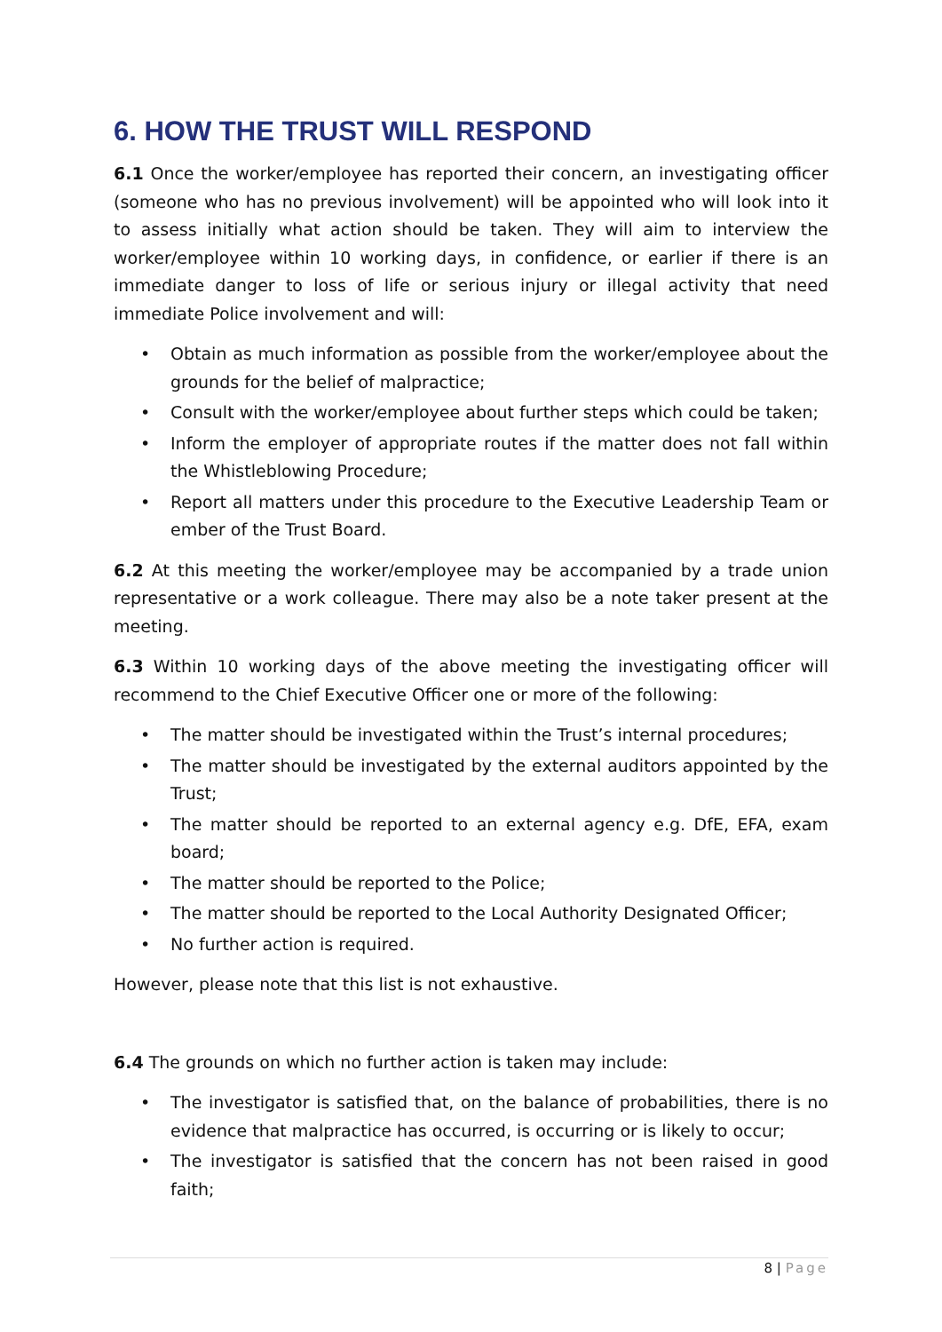6. HOW THE TRUST WILL RESPOND
6.1 Once the worker/employee has reported their concern, an investigating officer (someone who has no previous involvement) will be appointed who will look into it to assess initially what action should be taken. They will aim to interview the worker/employee within 10 working days, in confidence, or earlier if there is an immediate danger to loss of life or serious injury or illegal activity that need immediate Police involvement and will:
• Obtain as much information as possible from the worker/employee about the grounds for the belief of malpractice;
• Consult with the worker/employee about further steps which could be taken;
• Inform the employer of appropriate routes if the matter does not fall within the Whistleblowing Procedure;
• Report all matters under this procedure to the Executive Leadership Team or ember of the Trust Board.
6.2 At this meeting the worker/employee may be accompanied by a trade union representative or a work colleague. There may also be a note taker present at the meeting.
6.3 Within 10 working days of the above meeting the investigating officer will recommend to the Chief Executive Officer one or more of the following:
• The matter should be investigated within the Trust’s internal procedures;
• The matter should be investigated by the external auditors appointed by the Trust;
• The matter should be reported to an external agency e.g. DfE, EFA, exam board;
• The matter should be reported to the Police;
• The matter should be reported to the Local Authority Designated Officer;
• No further action is required.
However, please note that this list is not exhaustive.
6.4 The grounds on which no further action is taken may include:
• The investigator is satisfied that, on the balance of probabilities, there is no evidence that malpractice has occurred, is occurring or is likely to occur;
• The investigator is satisfied that the concern has not been raised in good faith;
8 | Page